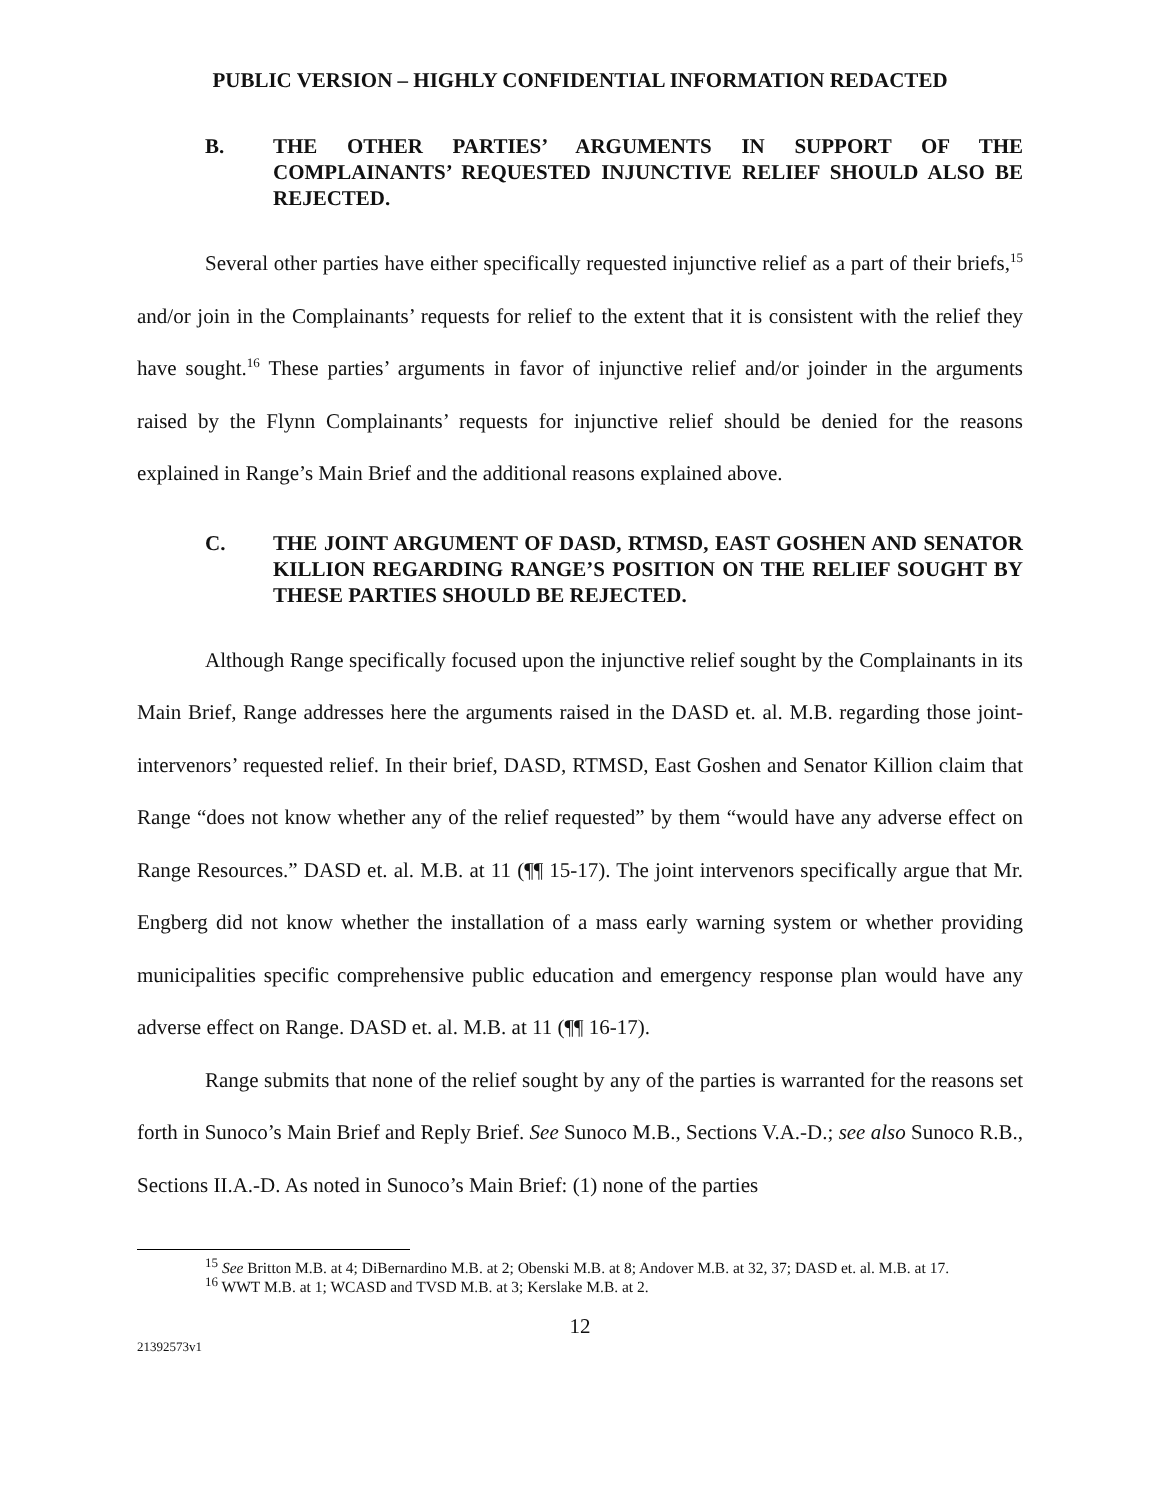PUBLIC VERSION – HIGHLY CONFIDENTIAL INFORMATION REDACTED
B. THE OTHER PARTIES’ ARGUMENTS IN SUPPORT OF THE COMPLAINANTS’ REQUESTED INJUNCTIVE RELIEF SHOULD ALSO BE REJECTED.
Several other parties have either specifically requested injunctive relief as a part of their briefs,<sup>15</sup> and/or join in the Complainants’ requests for relief to the extent that it is consistent with the relief they have sought.<sup>16</sup> These parties’ arguments in favor of injunctive relief and/or joinder in the arguments raised by the Flynn Complainants’ requests for injunctive relief should be denied for the reasons explained in Range’s Main Brief and the additional reasons explained above.
C. THE JOINT ARGUMENT OF DASD, RTMSD, EAST GOSHEN AND SENATOR KILLION REGARDING RANGE’S POSITION ON THE RELIEF SOUGHT BY THESE PARTIES SHOULD BE REJECTED.
Although Range specifically focused upon the injunctive relief sought by the Complainants in its Main Brief, Range addresses here the arguments raised in the DASD et. al. M.B. regarding those joint-intervenors’ requested relief. In their brief, DASD, RTMSD, East Goshen and Senator Killion claim that Range “does not know whether any of the relief requested” by them “would have any adverse effect on Range Resources.” DASD et. al. M.B. at 11 (¶¶ 15-17). The joint intervenors specifically argue that Mr. Engberg did not know whether the installation of a mass early warning system or whether providing municipalities specific comprehensive public education and emergency response plan would have any adverse effect on Range. DASD et. al. M.B. at 11 (¶¶ 16-17).
Range submits that none of the relief sought by any of the parties is warranted for the reasons set forth in Sunoco’s Main Brief and Reply Brief. See Sunoco M.B., Sections V.A.-D.; see also Sunoco R.B., Sections II.A.-D. As noted in Sunoco’s Main Brief: (1) none of the parties
<sup>15</sup> See Britton M.B. at 4; DiBernardino M.B. at 2; Obenski M.B. at 8; Andover M.B. at 32, 37; DASD et. al. M.B. at 17.
<sup>16</sup> WWT M.B. at 1; WCASD and TVSD M.B. at 3; Kerslake M.B. at 2.
12
21392573v1